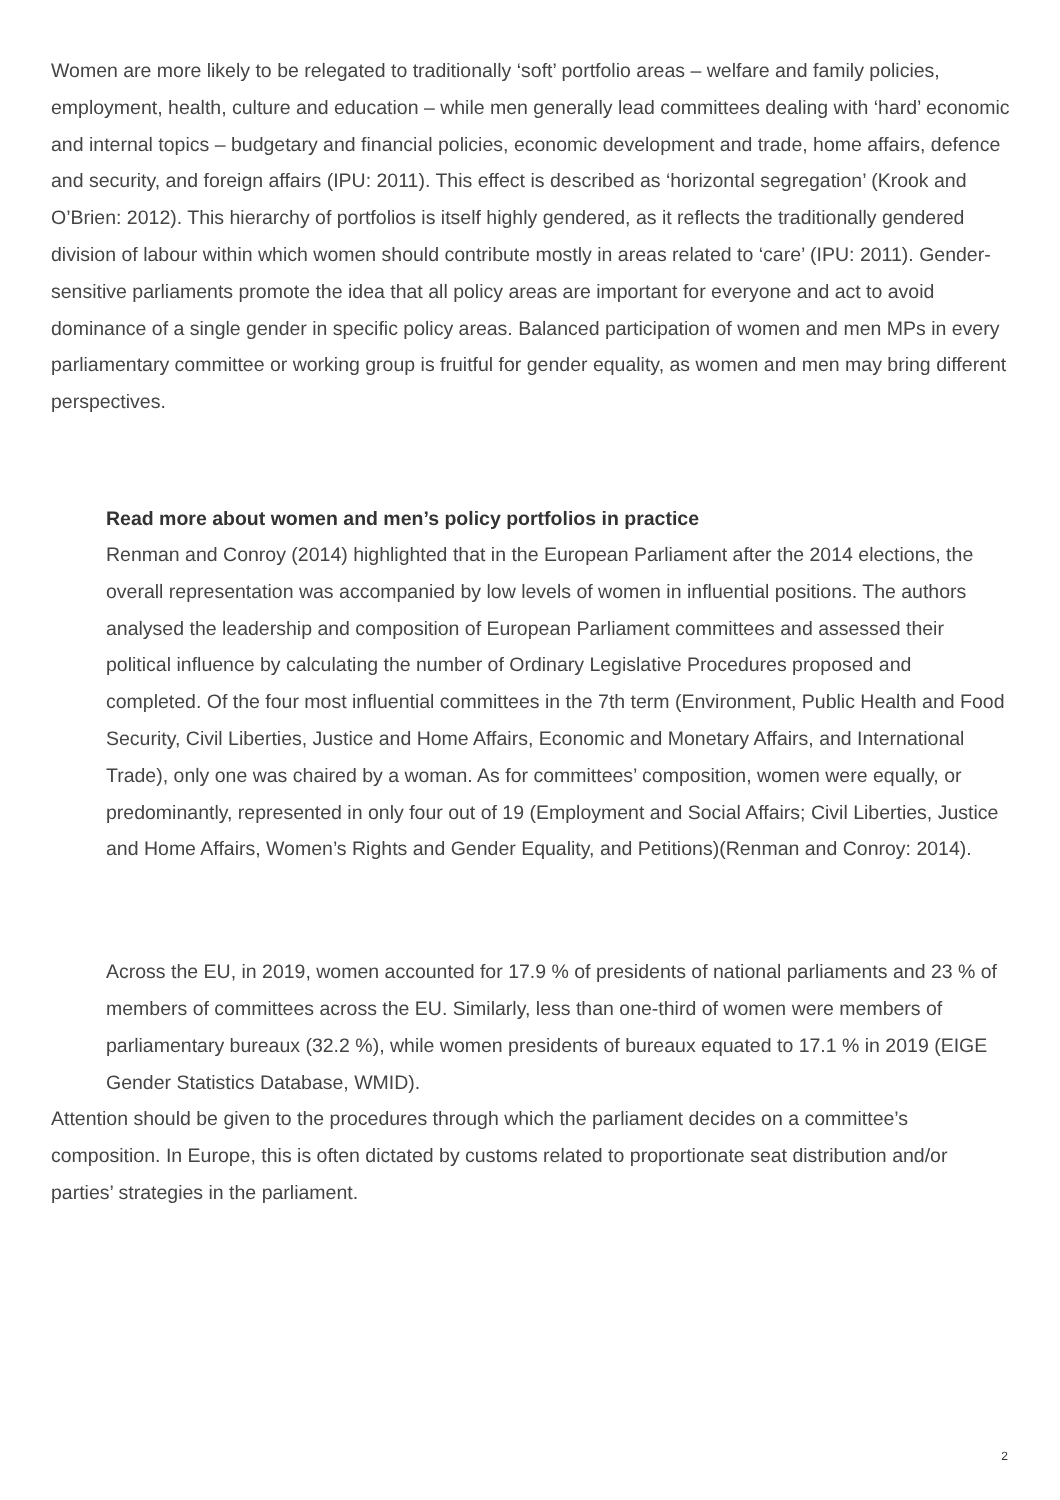Women are more likely to be relegated to traditionally ‘soft’ portfolio areas – welfare and family policies, employment, health, culture and education – while men generally lead committees dealing with ‘hard’ economic and internal topics – budgetary and financial policies, economic development and trade, home affairs, defence and security, and foreign affairs (IPU: 2011). This effect is described as ‘horizontal segregation’ (Krook and O’Brien: 2012). This hierarchy of portfolios is itself highly gendered, as it reflects the traditionally gendered division of labour within which women should contribute mostly in areas related to ‘care’ (IPU: 2011). Gender-sensitive parliaments promote the idea that all policy areas are important for everyone and act to avoid dominance of a single gender in specific policy areas. Balanced participation of women and men MPs in every parliamentary committee or working group is fruitful for gender equality, as women and men may bring different perspectives.
Read more about women and men’s policy portfolios in practice
Renman and Conroy (2014) highlighted that in the European Parliament after the 2014 elections, the overall representation was accompanied by low levels of women in influential positions. The authors analysed the leadership and composition of European Parliament committees and assessed their political influence by calculating the number of Ordinary Legislative Procedures proposed and completed. Of the four most influential committees in the 7th term (Environment, Public Health and Food Security, Civil Liberties, Justice and Home Affairs, Economic and Monetary Affairs, and International Trade), only one was chaired by a woman. As for committees’ composition, women were equally, or predominantly, represented in only four out of 19 (Employment and Social Affairs; Civil Liberties, Justice and Home Affairs, Women’s Rights and Gender Equality, and Petitions)(Renman and Conroy: 2014).
Across the EU, in 2019, women accounted for 17.9 % of presidents of national parliaments and 23 % of members of committees across the EU. Similarly, less than one-third of women were members of parliamentary bureaux (32.2 %), while women presidents of bureaux equated to 17.1 % in 2019 (EIGE Gender Statistics Database, WMID).
Attention should be given to the procedures through which the parliament decides on a committee’s composition. In Europe, this is often dictated by customs related to proportionate seat distribution and/or parties’ strategies in the parliament.
2